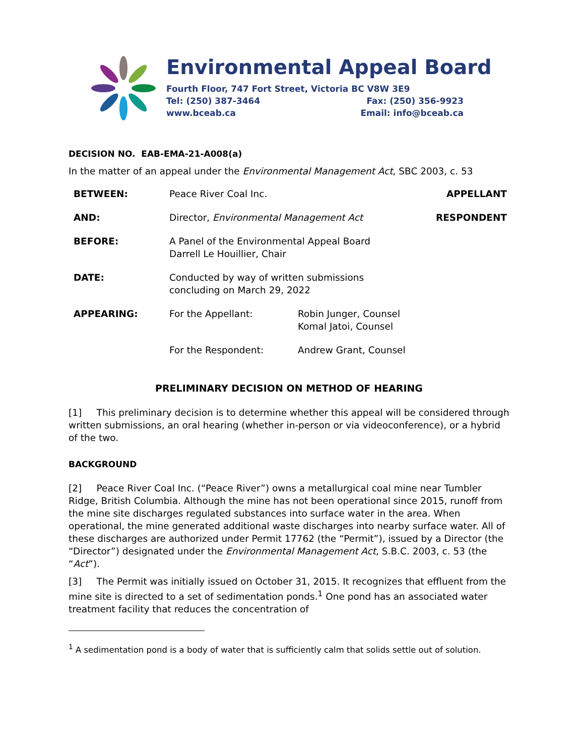Environmental Appeal Board
Fourth Floor, 747 Fort Street, Victoria BC V8W 3E9
Tel: (250) 387-3464 Fax: (250) 356-9923
www.bceab.ca Email: info@bceab.ca
DECISION NO. EAB-EMA-21-A008(a)
In the matter of an appeal under the Environmental Management Act, SBC 2003, c. 53
| BETWEEN: | Peace River Coal Inc. | | APPELLANT |
| AND: | Director, Environmental Management Act | | RESPONDENT |
| BEFORE: | A Panel of the Environmental Appeal Board Darrell Le Houillier, Chair | | |
| DATE: | Conducted by way of written submissions concluding on March 29, 2022 | | |
| APPEARING: | For the Appellant: | Robin Junger, Counsel Komal Jatoi, Counsel | |
| | For the Respondent: | Andrew Grant, Counsel | |
PRELIMINARY DECISION ON METHOD OF HEARING
[1] This preliminary decision is to determine whether this appeal will be considered through written submissions, an oral hearing (whether in-person or via videoconference), or a hybrid of the two.
BACKGROUND
[2] Peace River Coal Inc. (“Peace River”) owns a metallurgical coal mine near Tumbler Ridge, British Columbia. Although the mine has not been operational since 2015, runoff from the mine site discharges regulated substances into surface water in the area. When operational, the mine generated additional waste discharges into nearby surface water. All of these discharges are authorized under Permit 17762 (the “Permit”), issued by a Director (the “Director”) designated under the Environmental Management Act, S.B.C. 2003, c. 53 (the “Act”).
[3] The Permit was initially issued on October 31, 2015. It recognizes that effluent from the mine site is directed to a set of sedimentation ponds.<sup>1</sup> One pond has an associated water treatment facility that reduces the concentration of
<sup>1</sup> A sedimentation pond is a body of water that is sufficiently calm that solids settle out of solution.